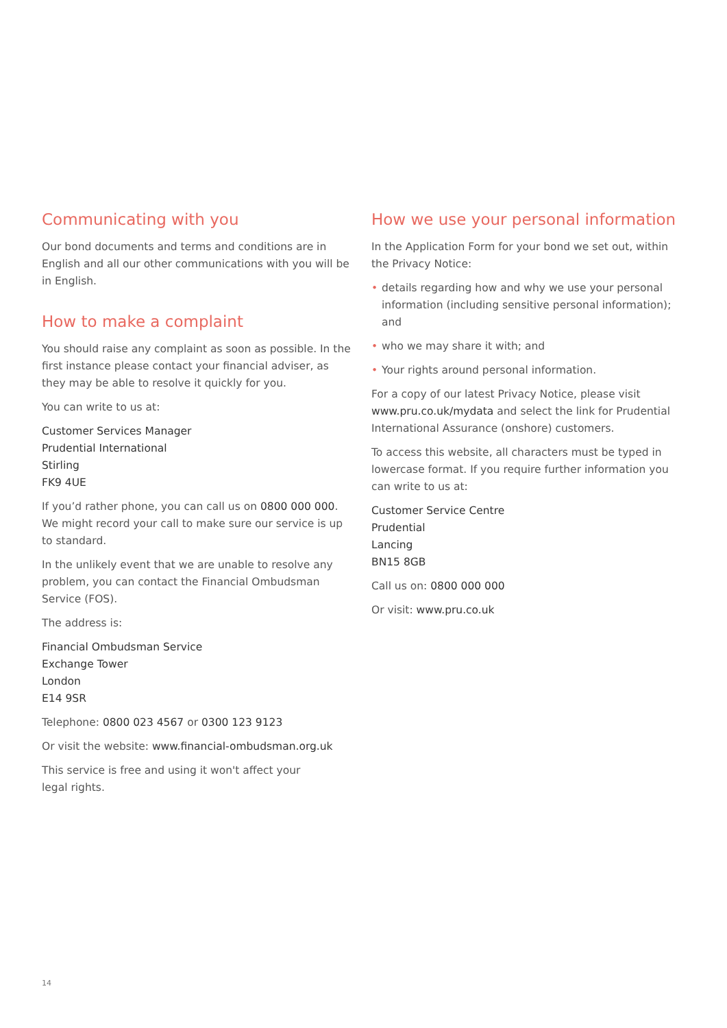Communicating with you
Our bond documents and terms and conditions are in English and all our other communications with you will be in English.
How to make a complaint
You should raise any complaint as soon as possible. In the first instance please contact your financial adviser, as they may be able to resolve it quickly for you.
You can write to us at:
Customer Services Manager
Prudential International
Stirling
FK9 4UE
If you’d rather phone, you can call us on 0800 000 000. We might record your call to make sure our service is up to standard.
In the unlikely event that we are unable to resolve any problem, you can contact the Financial Ombudsman Service (FOS).
The address is:
Financial Ombudsman Service
Exchange Tower
London
E14 9SR
Telephone: 0800 023 4567 or 0300 123 9123
Or visit the website: www.financial-ombudsman.org.uk
This service is free and using it won't affect your
legal rights.
How we use your personal information
In the Application Form for your bond we set out, within the Privacy Notice:
• details regarding how and why we use your personal information (including sensitive personal information); and
• who we may share it with; and
• Your rights around personal information.
For a copy of our latest Privacy Notice, please visit www.pru.co.uk/mydata and select the link for Prudential International Assurance (onshore) customers.
To access this website, all characters must be typed in lowercase format. If you require further information you can write to us at:
Customer Service Centre
Prudential
Lancing
BN15 8GB
Call us on: 0800 000 000
Or visit: www.pru.co.uk
14